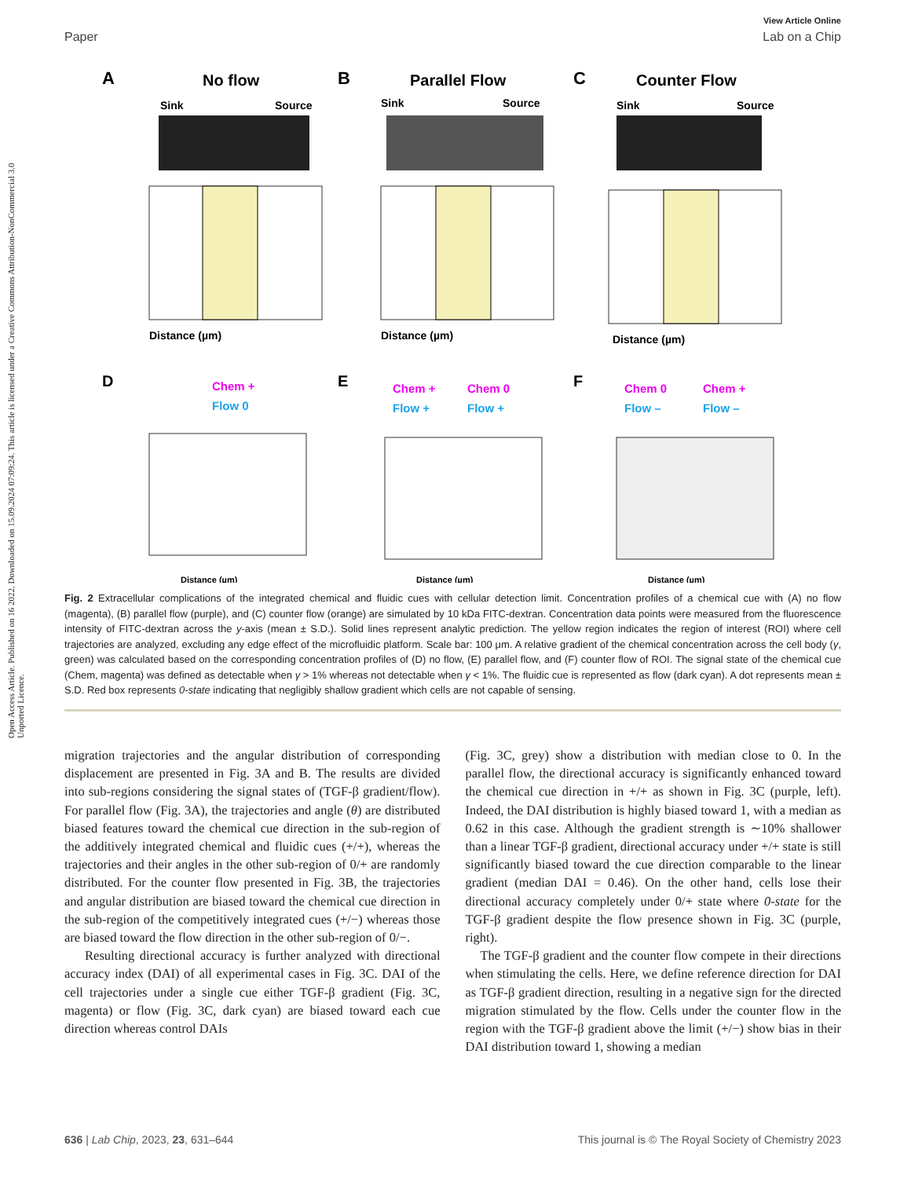Open Access Article. Published on 16 2022. Downloaded on 15.09.2024 07:09:24. This article is licensed under a Creative Commons Attribution-NonCommercial 3.0 Unported Licence.
View Article Online
Paper Lab on a Chip
A
No flow
B
Parallel Flow
C
Counter Flow
Sink
Source
Sink
Source
Sink
Source
Distance (µm)
Distance (µm)
Distance (µm)
D
E
F
Chem +
Flow 0
Chem +
Chem 0
Flow +
Flow +
Chem 0
Chem +
Flow –
Flow –
Distance (µm)
Distance (µm)
Distance (µm)
Fig. 2 Extracellular complications of the integrated chemical and fluidic cues with cellular detection limit. Concentration profiles of a chemical cue with (A) no flow (magenta), (B) parallel flow (purple), and (C) counter flow (orange) are simulated by 10 kDa FITC-dextran. Concentration data points were measured from the fluorescence intensity of FITC-dextran across the y-axis (mean ± S.D.). Solid lines represent analytic prediction. The yellow region indicates the region of interest (ROI) where cell trajectories are analyzed, excluding any edge effect of the microfluidic platform. Scale bar: 100 μm. A relative gradient of the chemical concentration across the cell body (γ, green) was calculated based on the corresponding concentration profiles of (D) no flow, (E) parallel flow, and (F) counter flow of ROI. The signal state of the chemical cue (Chem, magenta) was defined as detectable when γ > 1% whereas not detectable when γ < 1%. The fluidic cue is represented as flow (dark cyan). A dot represents mean ± S.D. Red box represents 0-state indicating that negligibly shallow gradient which cells are not capable of sensing.
migration trajectories and the angular distribution of corresponding displacement are presented in Fig. 3A and B. The results are divided into sub-regions considering the signal states of (TGF-β gradient/flow). For parallel flow (Fig. 3A), the trajectories and angle (θ) are distributed biased features toward the chemical cue direction in the sub-region of the additively integrated chemical and fluidic cues (+/+), whereas the trajectories and their angles in the other sub-region of 0/+ are randomly distributed. For the counter flow presented in Fig. 3B, the trajectories and angular distribution are biased toward the chemical cue direction in the sub-region of the competitively integrated cues (+/−) whereas those are biased toward the flow direction in the other sub-region of 0/−.
Resulting directional accuracy is further analyzed with directional accuracy index (DAI) of all experimental cases in Fig. 3C. DAI of the cell trajectories under a single cue either TGF-β gradient (Fig. 3C, magenta) or flow (Fig. 3C, dark cyan) are biased toward each cue direction whereas control DAIs
(Fig. 3C, grey) show a distribution with median close to 0. In the parallel flow, the directional accuracy is significantly enhanced toward the chemical cue direction in +/+ as shown in Fig. 3C (purple, left). Indeed, the DAI distribution is highly biased toward 1, with a median as 0.62 in this case. Although the gradient strength is ∼10% shallower than a linear TGF-β gradient, directional accuracy under +/+ state is still significantly biased toward the cue direction comparable to the linear gradient (median DAI = 0.46). On the other hand, cells lose their directional accuracy completely under 0/+ state where 0-state for the TGF-β gradient despite the flow presence shown in Fig. 3C (purple, right).
The TGF-β gradient and the counter flow compete in their directions when stimulating the cells. Here, we define reference direction for DAI as TGF-β gradient direction, resulting in a negative sign for the directed migration stimulated by the flow. Cells under the counter flow in the region with the TGF-β gradient above the limit (+/−) show bias in their DAI distribution toward 1, showing a median
636 | Lab Chip, 2023, 23, 631–644 This journal is © The Royal Society of Chemistry 2023